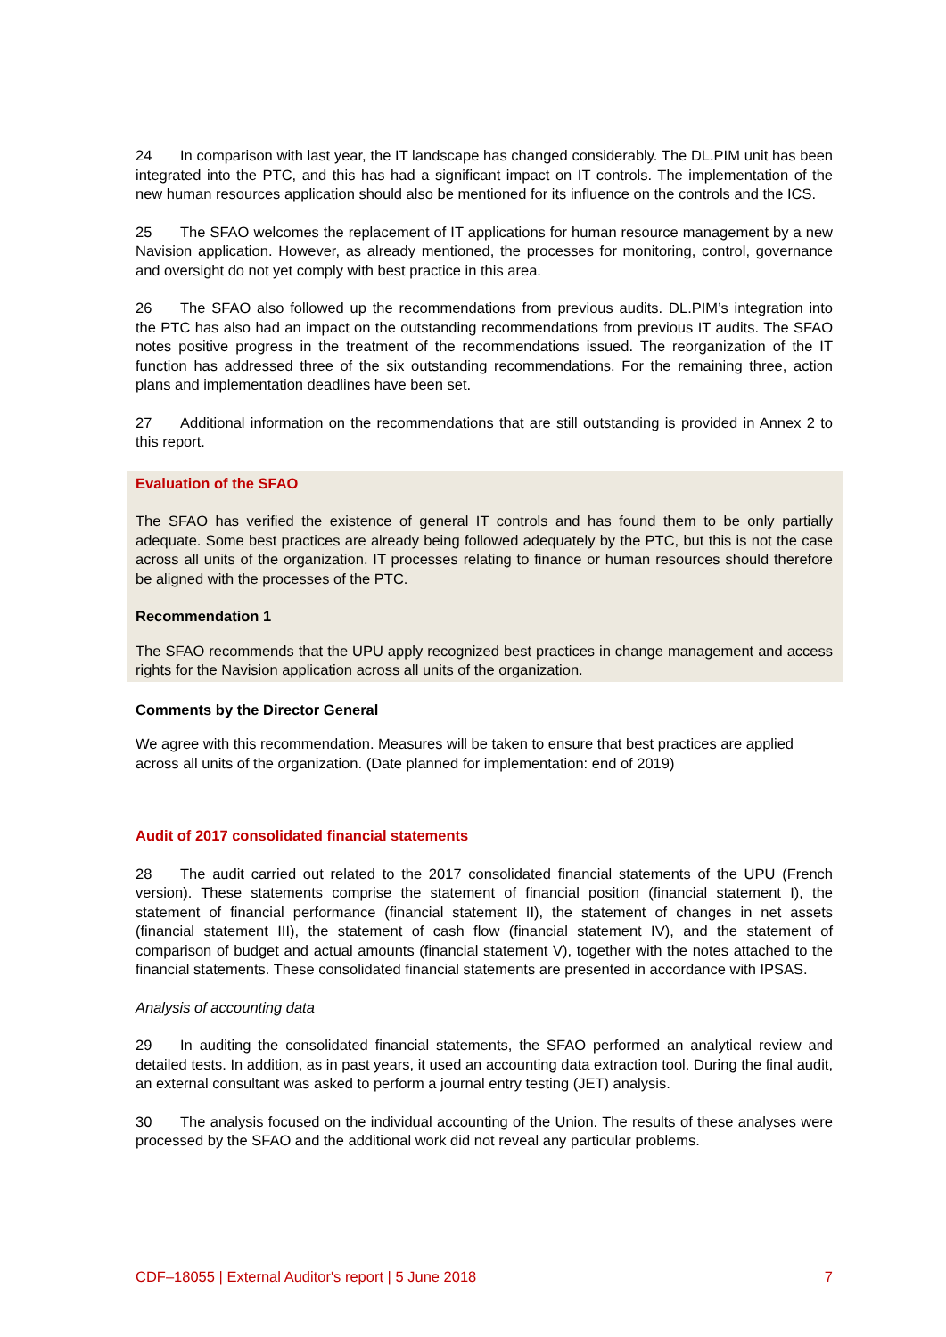24 In comparison with last year, the IT landscape has changed considerably. The DL.PIM unit has been integrated into the PTC, and this has had a significant impact on IT controls. The implementation of the new human resources application should also be mentioned for its influence on the controls and the ICS.
25 The SFAO welcomes the replacement of IT applications for human resource management by a new Navision application. However, as already mentioned, the processes for monitoring, control, governance and oversight do not yet comply with best practice in this area.
26 The SFAO also followed up the recommendations from previous audits. DL.PIM’s integration into the PTC has also had an impact on the outstanding recommendations from previous IT audits. The SFAO notes positive progress in the treatment of the recommendations issued. The reorganization of the IT function has addressed three of the six outstanding recommendations. For the remaining three, action plans and implementation deadlines have been set.
27 Additional information on the recommendations that are still outstanding is provided in Annex 2 to this report.
Evaluation of the SFAO
The SFAO has verified the existence of general IT controls and has found them to be only partially adequate. Some best practices are already being followed adequately by the PTC, but this is not the case across all units of the organization. IT processes relating to finance or human resources should therefore be aligned with the processes of the PTC.
Recommendation 1
The SFAO recommends that the UPU apply recognized best practices in change management and access rights for the Navision application across all units of the organization.
Comments by the Director General
We agree with this recommendation. Measures will be taken to ensure that best practices are applied across all units of the organization. (Date planned for implementation: end of 2019)
Audit of 2017 consolidated financial statements
28 The audit carried out related to the 2017 consolidated financial statements of the UPU (French version). These statements comprise the statement of financial position (financial statement I), the statement of financial performance (financial statement II), the statement of changes in net assets (financial statement III), the statement of cash flow (financial statement IV), and the statement of comparison of budget and actual amounts (financial statement V), together with the notes attached to the financial statements. These consolidated financial statements are presented in accordance with IPSAS.
Analysis of accounting data
29 In auditing the consolidated financial statements, the SFAO performed an analytical review and detailed tests. In addition, as in past years, it used an accounting data extraction tool. During the final audit, an external consultant was asked to perform a journal entry testing (JET) analysis.
30 The analysis focused on the individual accounting of the Union. The results of these analyses were processed by the SFAO and the additional work did not reveal any particular problems.
CDF–18055 | External Auditor's report | 5 June 2018 7